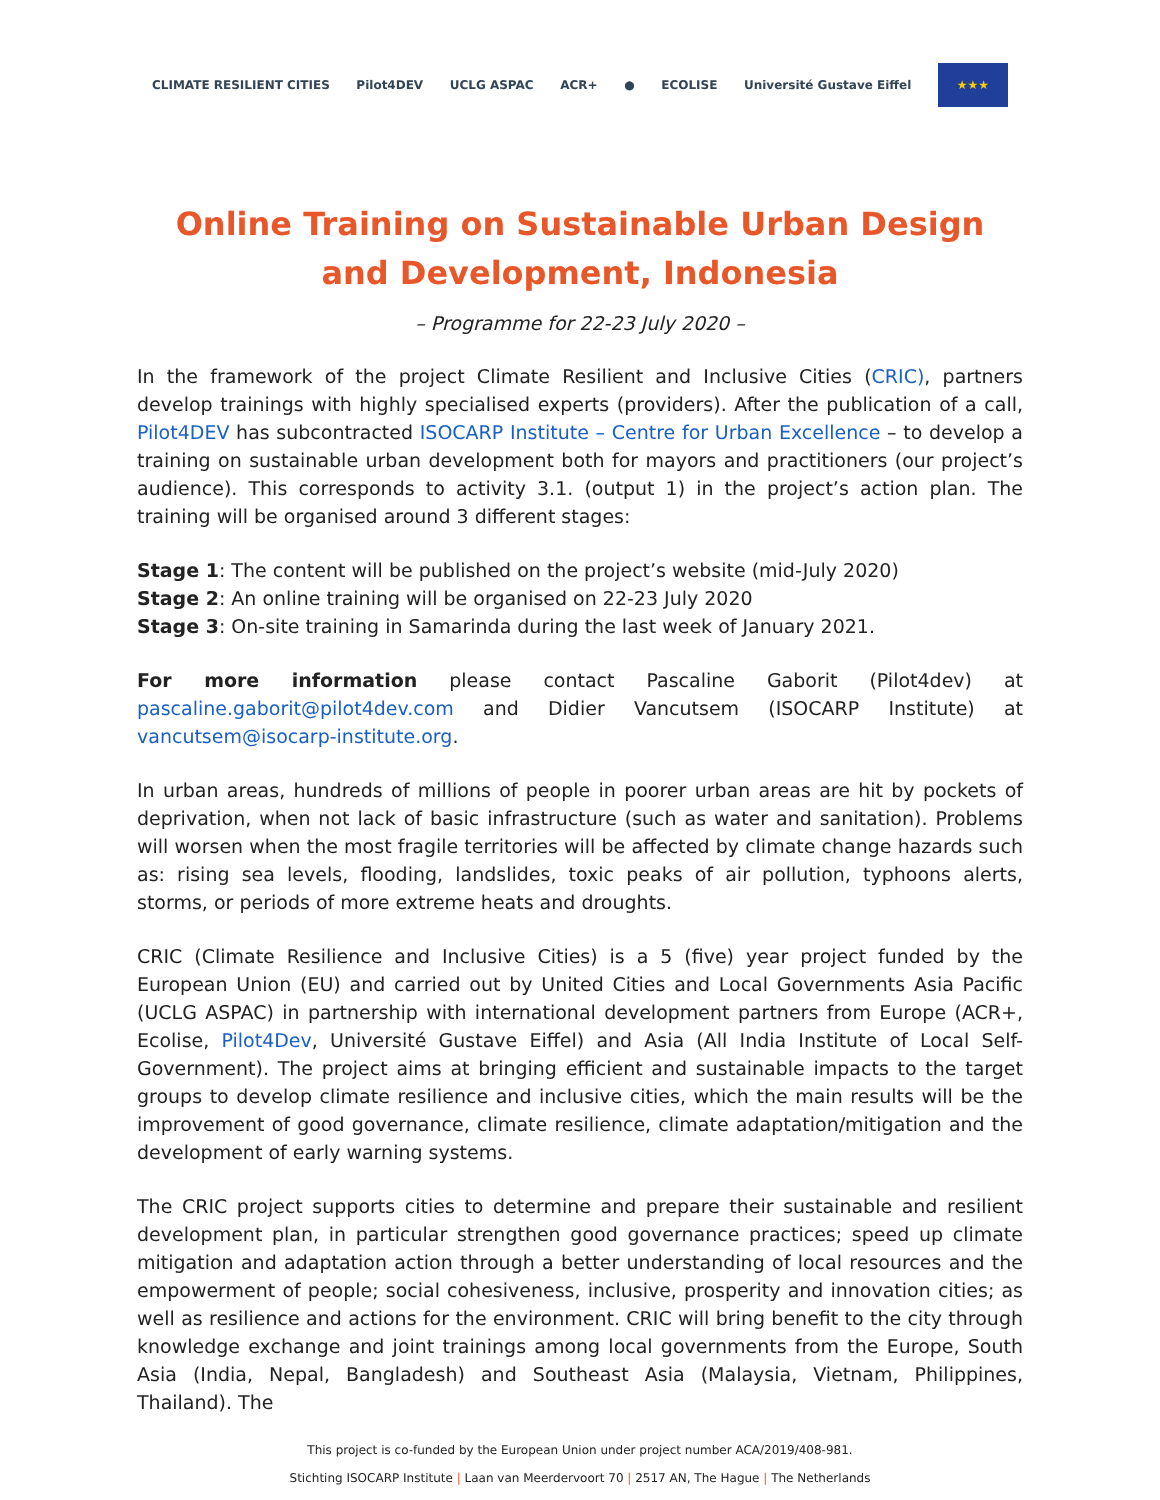CLIMATE RESILIENT CITIES Pilot4DEV UCLG ASPAC ACR+ ● ECOLISE Université Gustave Eiffel
★★★
Online Training on Sustainable Urban Design and Development, Indonesia
– Programme for 22-23 July 2020 –
In the framework of the project Climate Resilient and Inclusive Cities (CRIC), partners develop trainings with highly specialised experts (providers). After the publication of a call, Pilot4DEV has subcontracted ISOCARP Institute – Centre for Urban Excellence – to develop a training on sustainable urban development both for mayors and practitioners (our project’s audience). This corresponds to activity 3.1. (output 1) in the project’s action plan. The training will be organised around 3 different stages:
Stage 1: The content will be published on the project’s website (mid-July 2020)
Stage 2: An online training will be organised on 22-23 July 2020
Stage 3: On-site training in Samarinda during the last week of January 2021.
For more information please contact Pascaline Gaborit (Pilot4dev) at pascaline.gaborit@pilot4dev.com and Didier Vancutsem (ISOCARP Institute) at vancutsem@isocarp-institute.org.
In urban areas, hundreds of millions of people in poorer urban areas are hit by pockets of deprivation, when not lack of basic infrastructure (such as water and sanitation). Problems will worsen when the most fragile territories will be affected by climate change hazards such as: rising sea levels, flooding, landslides, toxic peaks of air pollution, typhoons alerts, storms, or periods of more extreme heats and droughts.
CRIC (Climate Resilience and Inclusive Cities) is a 5 (five) year project funded by the European Union (EU) and carried out by United Cities and Local Governments Asia Pacific (UCLG ASPAC) in partnership with international development partners from Europe (ACR+, Ecolise, Pilot4Dev, Université Gustave Eiffel) and Asia (All India Institute of Local Self-Government). The project aims at bringing efficient and sustainable impacts to the target groups to develop climate resilience and inclusive cities, which the main results will be the improvement of good governance, climate resilience, climate adaptation/mitigation and the development of early warning systems.
The CRIC project supports cities to determine and prepare their sustainable and resilient development plan, in particular strengthen good governance practices; speed up climate mitigation and adaptation action through a better understanding of local resources and the empowerment of people; social cohesiveness, inclusive, prosperity and innovation cities; as well as resilience and actions for the environment. CRIC will bring benefit to the city through knowledge exchange and joint trainings among local governments from the Europe, South Asia (India, Nepal, Bangladesh) and Southeast Asia (Malaysia, Vietnam, Philippines, Thailand). The
This project is co-funded by the European Union under project number ACA/2019/408-981.
Stichting ISOCARP Institute | Laan van Meerdervoort 70 | 2517 AN, The Hague | The Netherlands